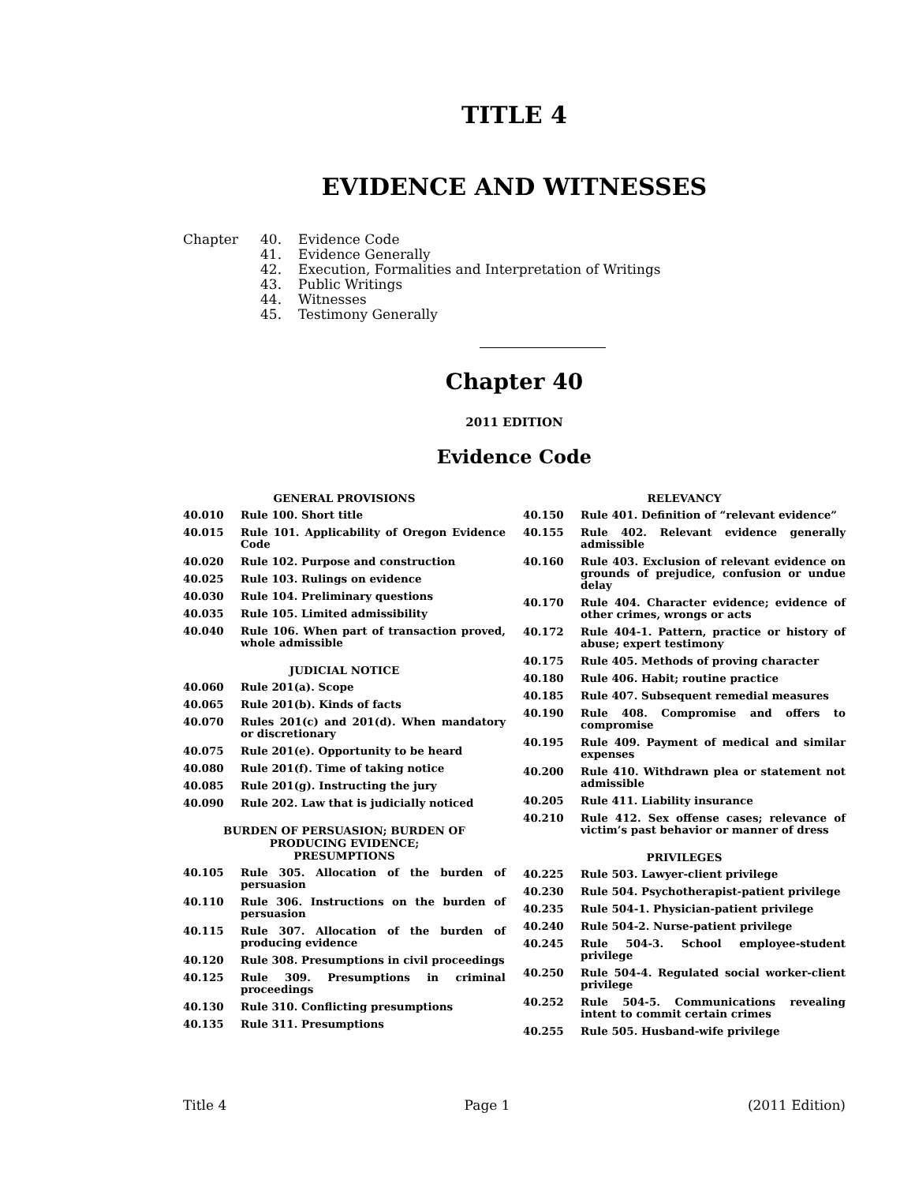TITLE 4
EVIDENCE AND WITNESSES
Chapter 40. Evidence Code 41. Evidence Generally 42. Execution, Formalities and Interpretation of Writings 43. Public Writings 44. Witnesses 45. Testimony Generally
Chapter 40
2011 EDITION
Evidence Code
GENERAL PROVISIONS
40.010 Rule 100. Short title
40.015 Rule 101. Applicability of Oregon Evidence Code
40.020 Rule 102. Purpose and construction
40.025 Rule 103. Rulings on evidence
40.030 Rule 104. Preliminary questions
40.035 Rule 105. Limited admissibility
40.040 Rule 106. When part of transaction proved, whole admissible
JUDICIAL NOTICE
40.060 Rule 201(a). Scope
40.065 Rule 201(b). Kinds of facts
40.070 Rules 201(c) and 201(d). When mandatory or discretionary
40.075 Rule 201(e). Opportunity to be heard
40.080 Rule 201(f). Time of taking notice
40.085 Rule 201(g). Instructing the jury
40.090 Rule 202. Law that is judicially noticed
BURDEN OF PERSUASION; BURDEN OF
PRODUCING EVIDENCE;
PRESUMPTIONS
40.105 Rule 305. Allocation of the burden of persuasion
40.110 Rule 306. Instructions on the burden of persuasion
40.115 Rule 307. Allocation of the burden of producing evidence
40.120 Rule 308. Presumptions in civil proceedings
40.125 Rule 309. Presumptions in criminal proceedings
40.130 Rule 310. Conflicting presumptions
40.135 Rule 311. Presumptions
RELEVANCY
40.150 Rule 401. Definition of “relevant evidence”
40.155 Rule 402. Relevant evidence generally admissible
40.160 Rule 403. Exclusion of relevant evidence on grounds of prejudice, confusion or undue delay
40.170 Rule 404. Character evidence; evidence of other crimes, wrongs or acts
40.172 Rule 404-1. Pattern, practice or history of abuse; expert testimony
40.175 Rule 405. Methods of proving character
40.180 Rule 406. Habit; routine practice
40.185 Rule 407. Subsequent remedial measures
40.190 Rule 408. Compromise and offers to compromise
40.195 Rule 409. Payment of medical and similar expenses
40.200 Rule 410. Withdrawn plea or statement not admissible
40.205 Rule 411. Liability insurance
40.210 Rule 412. Sex offense cases; relevance of victim’s past behavior or manner of dress
PRIVILEGES
40.225 Rule 503. Lawyer-client privilege
40.230 Rule 504. Psychotherapist-patient privilege
40.235 Rule 504-1. Physician-patient privilege
40.240 Rule 504-2. Nurse-patient privilege
40.245 Rule 504-3. School employee-student privilege
40.250 Rule 504-4. Regulated social worker-client privilege
40.252 Rule 504-5. Communications revealing intent to commit certain crimes
40.255 Rule 505. Husband-wife privilege
Title 4 Page 1 (2011 Edition)